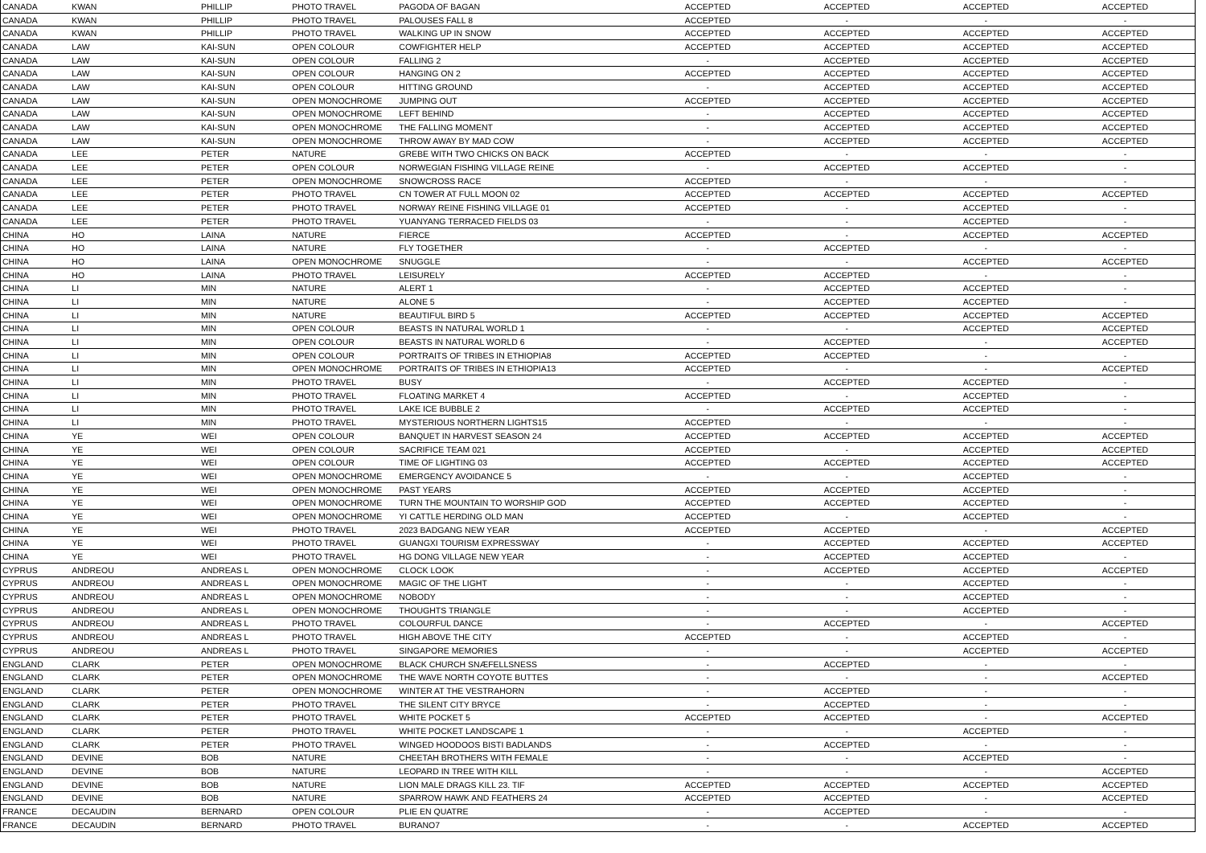| CANADA | KWAN | PHILLIP | PHOTO TRAVEL | PAGODA OF BAGAN | ACCEPTED | ACCEPTED | ACCEPTED | ACCEPTED |
| CANADA | KWAN | PHILLIP | PHOTO TRAVEL | PALOUSES FALL 8 | ACCEPTED | - | - | - |
| CANADA | KWAN | PHILLIP | PHOTO TRAVEL | WALKING UP IN SNOW | ACCEPTED | ACCEPTED | ACCEPTED | ACCEPTED |
| CANADA | LAW | KAI-SUN | OPEN COLOUR | COWFIGHTER HELP | ACCEPTED | ACCEPTED | ACCEPTED | ACCEPTED |
| CANADA | LAW | KAI-SUN | OPEN COLOUR | FALLING 2 | - | ACCEPTED | ACCEPTED | ACCEPTED |
| CANADA | LAW | KAI-SUN | OPEN COLOUR | HANGING ON 2 | ACCEPTED | ACCEPTED | ACCEPTED | ACCEPTED |
| CANADA | LAW | KAI-SUN | OPEN COLOUR | HITTING GROUND | - | ACCEPTED | ACCEPTED | ACCEPTED |
| CANADA | LAW | KAI-SUN | OPEN MONOCHROME | JUMPING OUT | ACCEPTED | ACCEPTED | ACCEPTED | ACCEPTED |
| CANADA | LAW | KAI-SUN | OPEN MONOCHROME | LEFT BEHIND | - | ACCEPTED | ACCEPTED | ACCEPTED |
| CANADA | LAW | KAI-SUN | OPEN MONOCHROME | THE FALLING MOMENT | - | ACCEPTED | ACCEPTED | ACCEPTED |
| CANADA | LAW | KAI-SUN | OPEN MONOCHROME | THROW AWAY BY MAD COW | - | ACCEPTED | ACCEPTED | ACCEPTED |
| CANADA | LEE | PETER | NATURE | GREBE WITH TWO CHICKS ON BACK | ACCEPTED | - | - | - |
| CANADA | LEE | PETER | OPEN COLOUR | NORWEGIAN FISHING VILLAGE REINE | - | ACCEPTED | ACCEPTED | - |
| CANADA | LEE | PETER | OPEN MONOCHROME | SNOWCROSS RACE | ACCEPTED | - | - | - |
| CANADA | LEE | PETER | PHOTO TRAVEL | CN TOWER AT FULL MOON 02 | ACCEPTED | ACCEPTED | ACCEPTED | ACCEPTED |
| CANADA | LEE | PETER | PHOTO TRAVEL | NORWAY REINE FISHING VILLAGE 01 | ACCEPTED | - | ACCEPTED | - |
| CANADA | LEE | PETER | PHOTO TRAVEL | YUANYANG TERRACED FIELDS 03 | - | - | ACCEPTED | - |
| CHINA | HO | LAINA | NATURE | FIERCE | ACCEPTED | - | ACCEPTED | ACCEPTED |
| CHINA | HO | LAINA | NATURE | FLY TOGETHER | - | ACCEPTED | - | - |
| CHINA | HO | LAINA | OPEN MONOCHROME | SNUGGLE | - | - | ACCEPTED | ACCEPTED |
| CHINA | HO | LAINA | PHOTO TRAVEL | LEISURELY | ACCEPTED | ACCEPTED | - | - |
| CHINA | LI | MIN | NATURE | ALERT 1 | - | ACCEPTED | ACCEPTED | - |
| CHINA | LI | MIN | NATURE | ALONE 5 | - | ACCEPTED | ACCEPTED | - |
| CHINA | LI | MIN | NATURE | BEAUTIFUL BIRD 5 | ACCEPTED | ACCEPTED | ACCEPTED | ACCEPTED |
| CHINA | LI | MIN | OPEN COLOUR | BEASTS IN NATURAL WORLD 1 | - | - | ACCEPTED | ACCEPTED |
| CHINA | LI | MIN | OPEN COLOUR | BEASTS IN NATURAL WORLD 6 | - | ACCEPTED | - | ACCEPTED |
| CHINA | LI | MIN | OPEN COLOUR | PORTRAITS OF TRIBES IN ETHIOPIA8 | ACCEPTED | ACCEPTED | - | - |
| CHINA | LI | MIN | OPEN MONOCHROME | PORTRAITS OF TRIBES IN ETHIOPIA13 | ACCEPTED | - | - | ACCEPTED |
| CHINA | LI | MIN | PHOTO TRAVEL | BUSY | - | ACCEPTED | ACCEPTED | - |
| CHINA | LI | MIN | PHOTO TRAVEL | FLOATING MARKET 4 | ACCEPTED | - | ACCEPTED | - |
| CHINA | LI | MIN | PHOTO TRAVEL | LAKE ICE BUBBLE 2 | - | ACCEPTED | ACCEPTED | - |
| CHINA | LI | MIN | PHOTO TRAVEL | MYSTERIOUS NORTHERN LIGHTS15 | ACCEPTED | - | - | - |
| CHINA | YE | WEI | OPEN COLOUR | BANQUET IN HARVEST SEASON 24 | ACCEPTED | ACCEPTED | ACCEPTED | ACCEPTED |
| CHINA | YE | WEI | OPEN COLOUR | SACRIFICE TEAM 021 | ACCEPTED | - | ACCEPTED | ACCEPTED |
| CHINA | YE | WEI | OPEN COLOUR | TIME OF LIGHTING 03 | ACCEPTED | ACCEPTED | ACCEPTED | ACCEPTED |
| CHINA | YE | WEI | OPEN MONOCHROME | EMERGENCY AVOIDANCE 5 | - | - | ACCEPTED | - |
| CHINA | YE | WEI | OPEN MONOCHROME | PAST YEARS | ACCEPTED | ACCEPTED | ACCEPTED | - |
| CHINA | YE | WEI | OPEN MONOCHROME | TURN THE MOUNTAIN TO WORSHIP GOD | ACCEPTED | ACCEPTED | ACCEPTED | - |
| CHINA | YE | WEI | OPEN MONOCHROME | YI CATTLE HERDING OLD MAN | ACCEPTED | - | ACCEPTED | - |
| CHINA | YE | WEI | PHOTO TRAVEL | 2023 BADGANG NEW YEAR | ACCEPTED | ACCEPTED | - | ACCEPTED |
| CHINA | YE | WEI | PHOTO TRAVEL | GUANGXI TOURISM EXPRESSWAY | - | ACCEPTED | ACCEPTED | ACCEPTED |
| CHINA | YE | WEI | PHOTO TRAVEL | HG DONG VILLAGE NEW YEAR | - | ACCEPTED | ACCEPTED | - |
| CYPRUS | ANDREOU | ANDREAS L | OPEN MONOCHROME | CLOCK LOOK | - | ACCEPTED | ACCEPTED | ACCEPTED |
| CYPRUS | ANDREOU | ANDREAS L | OPEN MONOCHROME | MAGIC OF THE LIGHT | - | - | ACCEPTED | - |
| CYPRUS | ANDREOU | ANDREAS L | OPEN MONOCHROME | NOBODY | - | - | ACCEPTED | - |
| CYPRUS | ANDREOU | ANDREAS L | OPEN MONOCHROME | THOUGHTS TRIANGLE | - | - | ACCEPTED | - |
| CYPRUS | ANDREOU | ANDREAS L | PHOTO TRAVEL | COLOURFUL DANCE | - | ACCEPTED | - | ACCEPTED |
| CYPRUS | ANDREOU | ANDREAS L | PHOTO TRAVEL | HIGH ABOVE THE CITY | ACCEPTED | - | ACCEPTED | - |
| CYPRUS | ANDREOU | ANDREAS L | PHOTO TRAVEL | SINGAPORE MEMORIES | - | - | ACCEPTED | ACCEPTED |
| ENGLAND | CLARK | PETER | OPEN MONOCHROME | BLACK CHURCH SNÆFELLSNESS | - | ACCEPTED | - | - |
| ENGLAND | CLARK | PETER | OPEN MONOCHROME | THE WAVE NORTH COYOTE BUTTES | - | - | - | ACCEPTED |
| ENGLAND | CLARK | PETER | OPEN MONOCHROME | WINTER AT THE VESTRAHORN | - | ACCEPTED | - | - |
| ENGLAND | CLARK | PETER | PHOTO TRAVEL | THE SILENT CITY BRYCE | - | ACCEPTED | - | - |
| ENGLAND | CLARK | PETER | PHOTO TRAVEL | WHITE POCKET 5 | ACCEPTED | ACCEPTED | - | ACCEPTED |
| ENGLAND | CLARK | PETER | PHOTO TRAVEL | WHITE POCKET LANDSCAPE 1 | - | - | ACCEPTED | - |
| ENGLAND | CLARK | PETER | PHOTO TRAVEL | WINGED HOODOOS BISTI BADLANDS | - | ACCEPTED | - | - |
| ENGLAND | DEVINE | BOB | NATURE | CHEETAH BROTHERS WITH FEMALE | - | - | ACCEPTED | - |
| ENGLAND | DEVINE | BOB | NATURE | LEOPARD IN TREE WITH KILL | - | - | - | ACCEPTED |
| ENGLAND | DEVINE | BOB | NATURE | LION MALE DRAGS KILL 23. TIF | ACCEPTED | ACCEPTED | ACCEPTED | ACCEPTED |
| ENGLAND | DEVINE | BOB | NATURE | SPARROW HAWK AND FEATHERS 24 | ACCEPTED | ACCEPTED | - | ACCEPTED |
| FRANCE | DECAUDIN | BERNARD | OPEN COLOUR | PLIE EN QUATRE | - | ACCEPTED | - | - |
| FRANCE | DECAUDIN | BERNARD | PHOTO TRAVEL | BURANO7 | - | - | ACCEPTED | ACCEPTED |